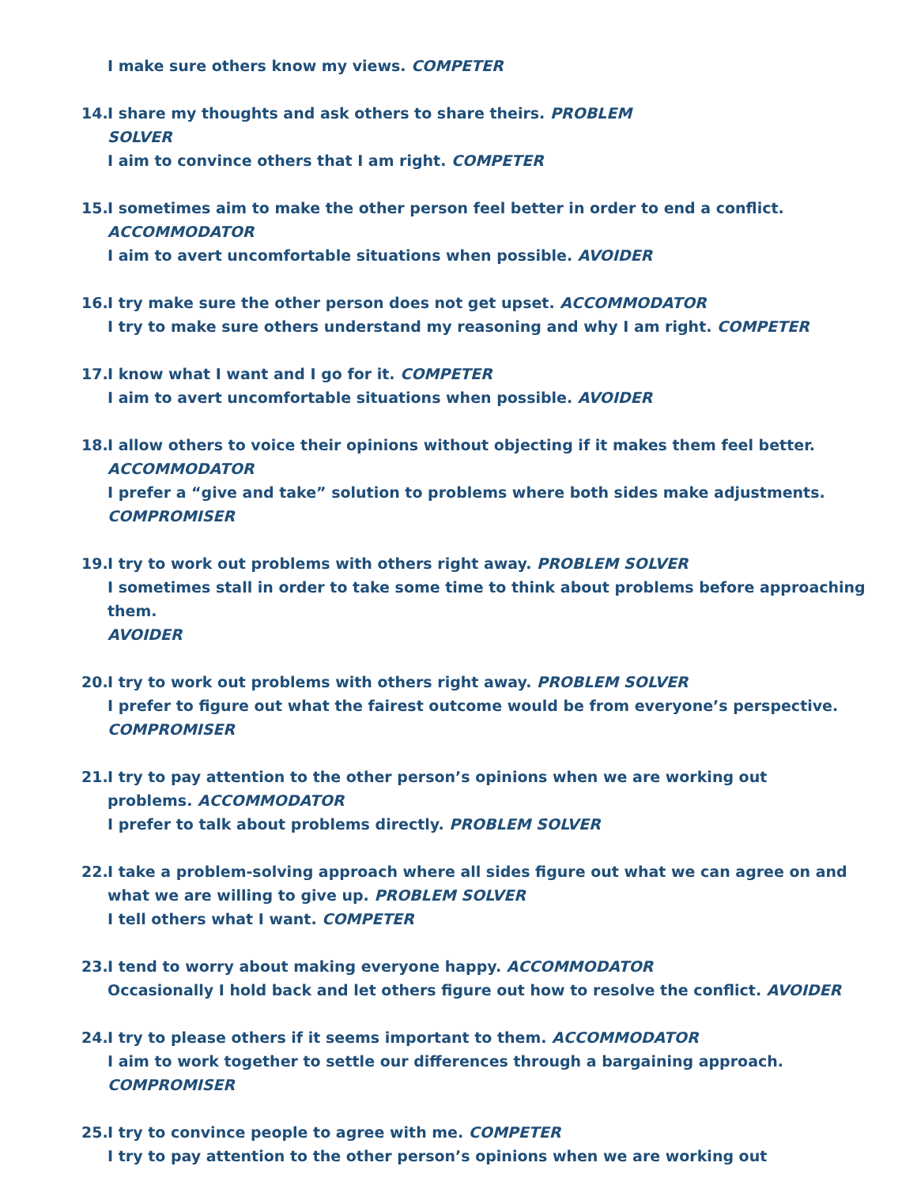I make sure others know my views. COMPETER
14.
I share my thoughts and ask others to share theirs. PROBLEM
SOLVER
I aim to convince others that I am right. COMPETER
15.
I sometimes aim to make the other person feel better in order to end a conflict.
ACCOMMODATOR
I aim to avert uncomfortable situations when possible. AVOIDER
16.
I try make sure the other person does not get upset. ACCOMMODATOR
I try to make sure others understand my reasoning and why I am right. COMPETER
17.
I know what I want and I go for it. COMPETER
I aim to avert uncomfortable situations when possible. AVOIDER
18.
I allow others to voice their opinions without objecting if it makes them feel better.
ACCOMMODATOR
I prefer a “give and take” solution to problems where both sides make adjustments.
COMPROMISER
19.
I try to work out problems with others right away. PROBLEM SOLVER
I sometimes stall in order to take some time to think about problems before approaching them.
AVOIDER
20.
I try to work out problems with others right away. PROBLEM SOLVER
I prefer to figure out what the fairest outcome would be from everyone’s perspective.
COMPROMISER
21.
I try to pay attention to the other person’s opinions when we are working out
problems. ACCOMMODATOR
I prefer to talk about problems directly. PROBLEM SOLVER
22.
I take a problem-solving approach where all sides figure out what we can agree on and
what we are willing to give up. PROBLEM SOLVER
I tell others what I want. COMPETER
23.
I tend to worry about making everyone happy. ACCOMMODATOR
Occasionally I hold back and let others figure out how to resolve the conflict. AVOIDER
24.
I try to please others if it seems important to them. ACCOMMODATOR
I aim to work together to settle our differences through a bargaining approach. COMPROMISER
25.
I try to convince people to agree with me. COMPETER
I try to pay attention to the other person’s opinions when we are working out